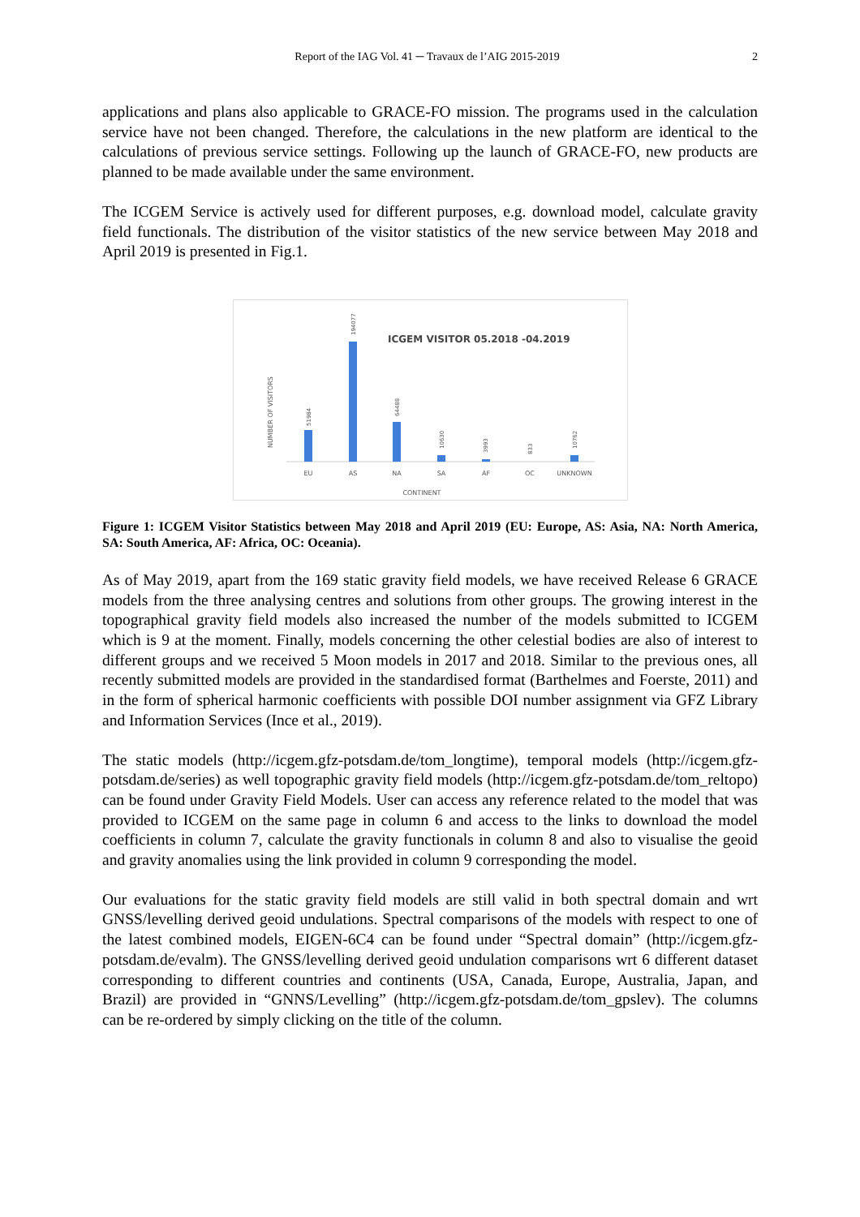Report of the IAG Vol. 41 ─ Travaux de l’AIG 2015-2019 2
applications and plans also applicable to GRACE-FO mission. The programs used in the calculation service have not been changed. Therefore, the calculations in the new platform are identical to the calculations of previous service settings. Following up the launch of GRACE-FO, new products are planned to be made available under the same environment.
The ICGEM Service is actively used for different purposes, e.g. download model, calculate gravity field functionals. The distribution of the visitor statistics of the new service between May 2018 and April 2019 is presented in Fig.1.
ICGEM VISITOR 05.2018 -04.2019
NUMBER OF VISITORS
51984
194077
64488
10630
3993
833
10762
EU
AS
NA
SA
AF
OC
UNKNOWN
CONTINENT
Figure 1: ICGEM Visitor Statistics between May 2018 and April 2019 (EU: Europe, AS: Asia, NA: North America, SA: South America, AF: Africa, OC: Oceania).
As of May 2019, apart from the 169 static gravity field models, we have received Release 6 GRACE models from the three analysing centres and solutions from other groups. The growing interest in the topographical gravity field models also increased the number of the models submitted to ICGEM which is 9 at the moment. Finally, models concerning the other celestial bodies are also of interest to different groups and we received 5 Moon models in 2017 and 2018. Similar to the previous ones, all recently submitted models are provided in the standardised format (Barthelmes and Foerste, 2011) and in the form of spherical harmonic coefficients with possible DOI number assignment via GFZ Library and Information Services (Ince et al., 2019).
The static models (http://icgem.gfz-potsdam.de/tom_longtime), temporal models (http://icgem.gfz-potsdam.de/series) as well topographic gravity field models (http://icgem.gfz-potsdam.de/tom_reltopo) can be found under Gravity Field Models. User can access any reference related to the model that was provided to ICGEM on the same page in column 6 and access to the links to download the model coefficients in column 7, calculate the gravity functionals in column 8 and also to visualise the geoid and gravity anomalies using the link provided in column 9 corresponding the model.
Our evaluations for the static gravity field models are still valid in both spectral domain and wrt GNSS/levelling derived geoid undulations. Spectral comparisons of the models with respect to one of the latest combined models, EIGEN-6C4 can be found under “Spectral domain” (http://icgem.gfz-potsdam.de/evalm). The GNSS/levelling derived geoid undulation comparisons wrt 6 different dataset corresponding to different countries and continents (USA, Canada, Europe, Australia, Japan, and Brazil) are provided in “GNNS/Levelling” (http://icgem.gfz-potsdam.de/tom_gpslev). The columns can be re-ordered by simply clicking on the title of the column.